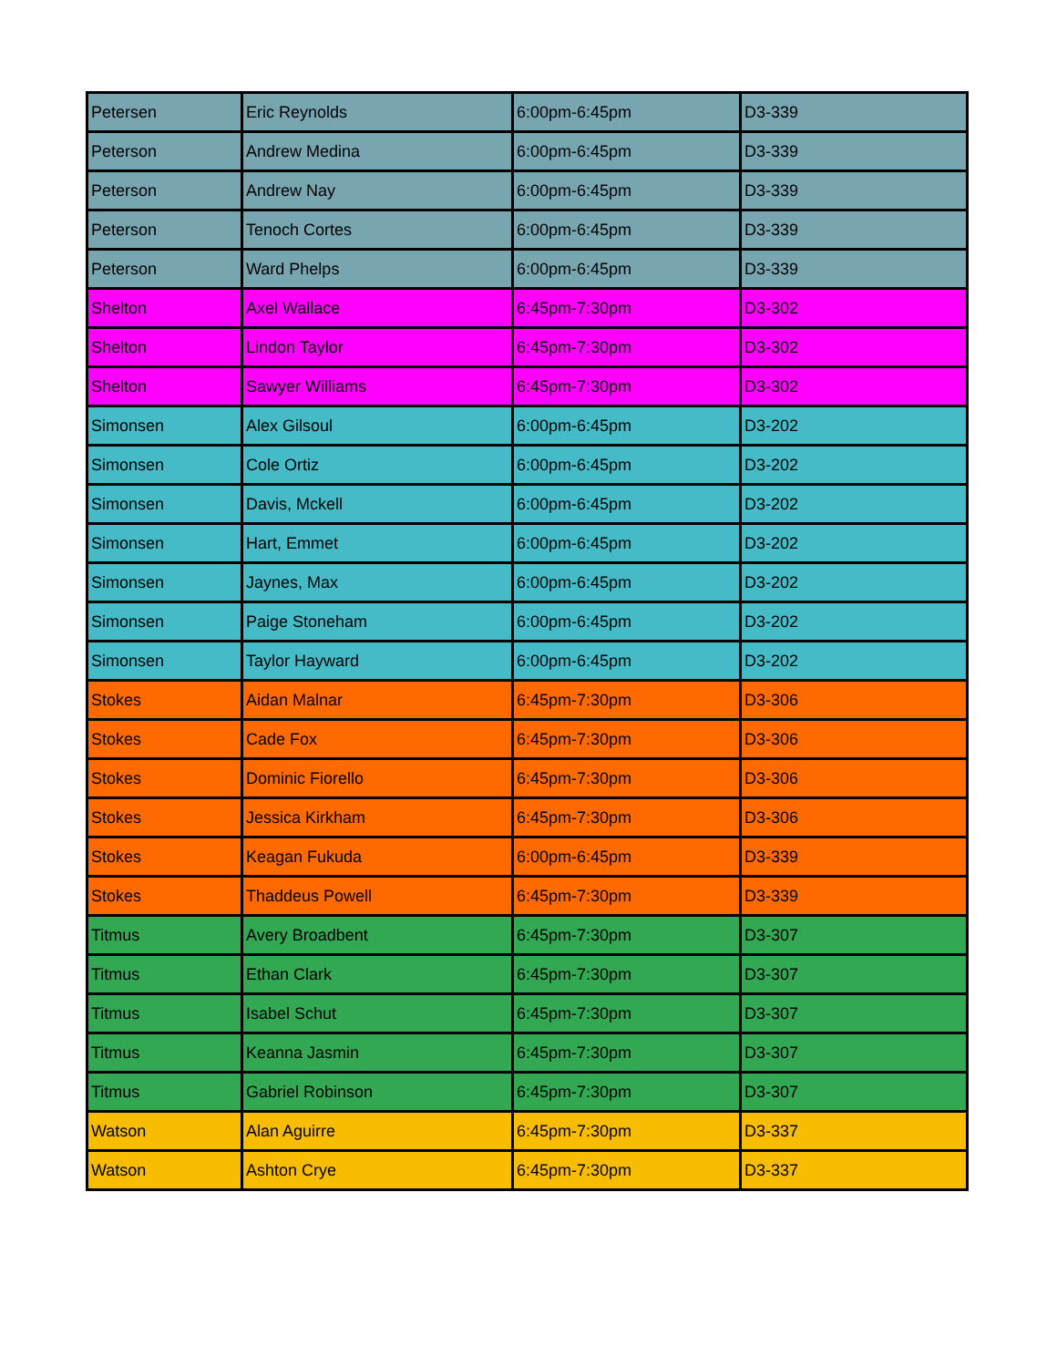| Petersen | Eric Reynolds | 6:00pm-6:45pm | D3-339 |
| Peterson | Andrew Medina | 6:00pm-6:45pm | D3-339 |
| Peterson | Andrew Nay | 6:00pm-6:45pm | D3-339 |
| Peterson | Tenoch Cortes | 6:00pm-6:45pm | D3-339 |
| Peterson | Ward Phelps | 6:00pm-6:45pm | D3-339 |
| Shelton | Axel Wallace | 6:45pm-7:30pm | D3-302 |
| Shelton | Lindon Taylor | 6:45pm-7:30pm | D3-302 |
| Shelton | Sawyer Williams | 6:45pm-7:30pm | D3-302 |
| Simonsen | Alex Gilsoul | 6:00pm-6:45pm | D3-202 |
| Simonsen | Cole Ortiz | 6:00pm-6:45pm | D3-202 |
| Simonsen | Davis, Mckell | 6:00pm-6:45pm | D3-202 |
| Simonsen | Hart, Emmet | 6:00pm-6:45pm | D3-202 |
| Simonsen | Jaynes, Max | 6:00pm-6:45pm | D3-202 |
| Simonsen | Paige Stoneham | 6:00pm-6:45pm | D3-202 |
| Simonsen | Taylor Hayward | 6:00pm-6:45pm | D3-202 |
| Stokes | Aidan Malnar | 6:45pm-7:30pm | D3-306 |
| Stokes | Cade Fox | 6:45pm-7:30pm | D3-306 |
| Stokes | Dominic Fiorello | 6:45pm-7:30pm | D3-306 |
| Stokes | Jessica Kirkham | 6:45pm-7:30pm | D3-306 |
| Stokes | Keagan Fukuda | 6:00pm-6:45pm | D3-339 |
| Stokes | Thaddeus Powell | 6:45pm-7:30pm | D3-339 |
| Titmus | Avery Broadbent | 6:45pm-7:30pm | D3-307 |
| Titmus | Ethan Clark | 6:45pm-7:30pm | D3-307 |
| Titmus | Isabel Schut | 6:45pm-7:30pm | D3-307 |
| Titmus | Keanna Jasmin | 6:45pm-7:30pm | D3-307 |
| Titmus | Gabriel Robinson | 6:45pm-7:30pm | D3-307 |
| Watson | Alan Aguirre | 6:45pm-7:30pm | D3-337 |
| Watson | Ashton Crye | 6:45pm-7:30pm | D3-337 |